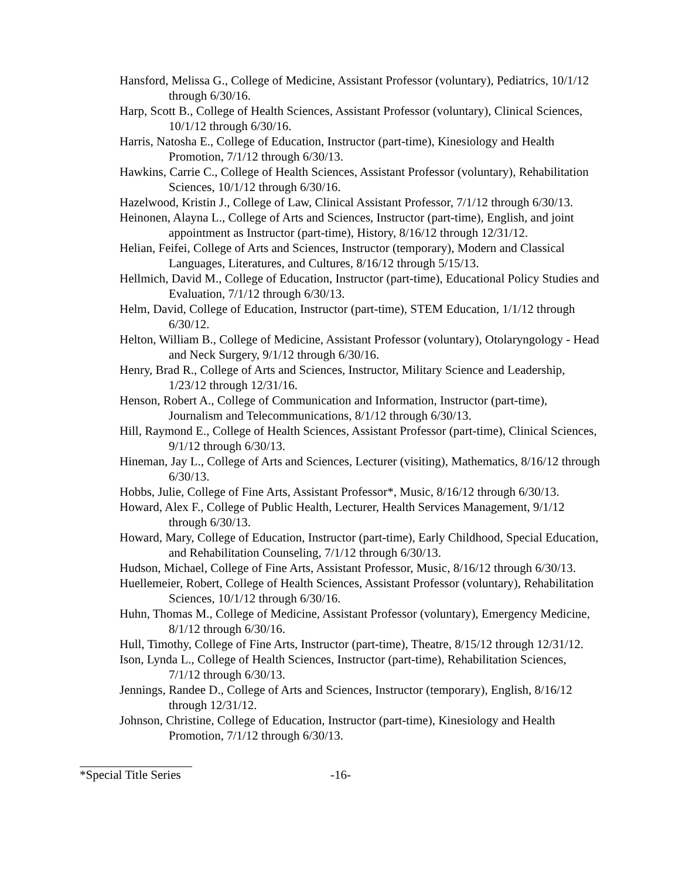Hansford, Melissa G., College of Medicine, Assistant Professor (voluntary), Pediatrics, 10/1/12 through 6/30/16.
Harp, Scott B., College of Health Sciences, Assistant Professor (voluntary), Clinical Sciences, 10/1/12 through 6/30/16.
Harris, Natosha E., College of Education, Instructor (part-time), Kinesiology and Health Promotion, 7/1/12 through 6/30/13.
Hawkins, Carrie C., College of Health Sciences, Assistant Professor (voluntary), Rehabilitation Sciences, 10/1/12 through 6/30/16.
Hazelwood, Kristin J., College of Law, Clinical Assistant Professor, 7/1/12 through 6/30/13.
Heinonen, Alayna L., College of Arts and Sciences, Instructor (part-time), English, and joint appointment as Instructor (part-time), History, 8/16/12 through 12/31/12.
Helian, Feifei, College of Arts and Sciences, Instructor (temporary), Modern and Classical Languages, Literatures, and Cultures, 8/16/12 through 5/15/13.
Hellmich, David M., College of Education, Instructor (part-time), Educational Policy Studies and Evaluation, 7/1/12 through 6/30/13.
Helm, David, College of Education, Instructor (part-time), STEM Education, 1/1/12 through 6/30/12.
Helton, William B., College of Medicine, Assistant Professor (voluntary), Otolaryngology - Head and Neck Surgery, 9/1/12 through 6/30/16.
Henry, Brad R., College of Arts and Sciences, Instructor, Military Science and Leadership, 1/23/12 through 12/31/16.
Henson, Robert A., College of Communication and Information, Instructor (part-time), Journalism and Telecommunications, 8/1/12 through 6/30/13.
Hill, Raymond E., College of Health Sciences, Assistant Professor (part-time), Clinical Sciences, 9/1/12 through 6/30/13.
Hineman, Jay L., College of Arts and Sciences, Lecturer (visiting), Mathematics, 8/16/12 through 6/30/13.
Hobbs, Julie, College of Fine Arts, Assistant Professor*, Music, 8/16/12 through 6/30/13.
Howard, Alex F., College of Public Health, Lecturer, Health Services Management, 9/1/12 through 6/30/13.
Howard, Mary, College of Education, Instructor (part-time), Early Childhood, Special Education, and Rehabilitation Counseling, 7/1/12 through 6/30/13.
Hudson, Michael, College of Fine Arts, Assistant Professor, Music, 8/16/12 through 6/30/13.
Huellemeier, Robert, College of Health Sciences, Assistant Professor (voluntary), Rehabilitation Sciences, 10/1/12 through 6/30/16.
Huhn, Thomas M., College of Medicine, Assistant Professor (voluntary), Emergency Medicine, 8/1/12 through 6/30/16.
Hull, Timothy, College of Fine Arts, Instructor (part-time), Theatre, 8/15/12 through 12/31/12.
Ison, Lynda L., College of Health Sciences, Instructor (part-time), Rehabilitation Sciences, 7/1/12 through 6/30/13.
Jennings, Randee D., College of Arts and Sciences, Instructor (temporary), English, 8/16/12 through 12/31/12.
Johnson, Christine, College of Education, Instructor (part-time), Kinesiology and Health Promotion, 7/1/12 through 6/30/13.
*Special Title Series -16-